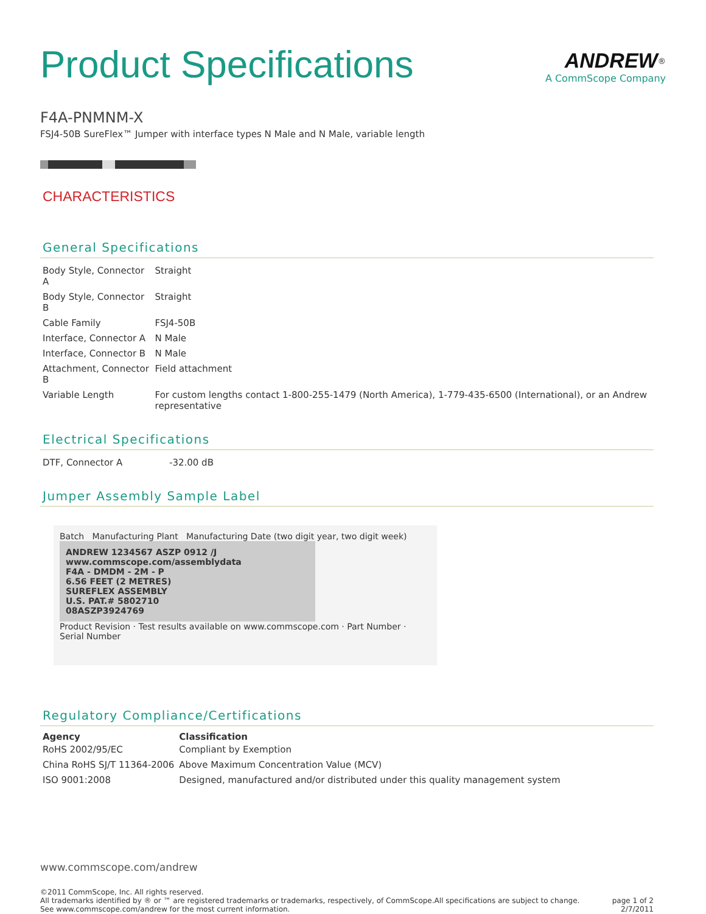Product Specifications
ANDREW<sup>®</sup>
A CommScope Company
F4A-PNMNM-X
FSJ4-50B SureFlex™ Jumper with interface types N Male and N Male, variable length
CHARACTERISTICS
General Specifications
| Body Style, Connector A | Straight |
| Body Style, Connector B | Straight |
| Cable Family | FSJ4-50B |
| Interface, Connector A | N Male |
| Interface, Connector B | N Male |
| Attachment, Connector B | Field attachment |
| Variable Length | For custom lengths contact 1-800-255-1479 (North America), 1-779-435-6500 (International), or an Andrew representative |
Electrical Specifications
| DTF, Connector A | -32.00 dB |
Jumper Assembly Sample Label
Batch Manufacturing Plant Manufacturing Date (two digit year, two digit week)
ANDREW 1234567 ASZP 0912 /J
www.commscope.com/assemblydata
F4A - DMDM - 2M - P
6.56 FEET (2 METRES)
SUREFLEX ASSEMBLY
U.S. PAT.# 5802710
08ASZP3924769
Product Revision · Test results available on www.commscope.com · Part Number · Serial Number
Regulatory Compliance/Certifications
| Agency | Classification |
| --- | --- |
| RoHS 2002/95/EC | Compliant by Exemption |
| China RoHS SJ/T 11364-2006 | Above Maximum Concentration Value (MCV) |
| ISO 9001:2008 | Designed, manufactured and/or distributed under this quality management system |
www.commscope.com/andrew
©2011 CommScope, Inc. All rights reserved.
All trademarks identified by ® or ™ are registered trademarks or trademarks, respectively, of CommScope.All specifications are subject to change.
See www.commscope.com/andrew for the most current information.
page 1 of 2
2/7/2011